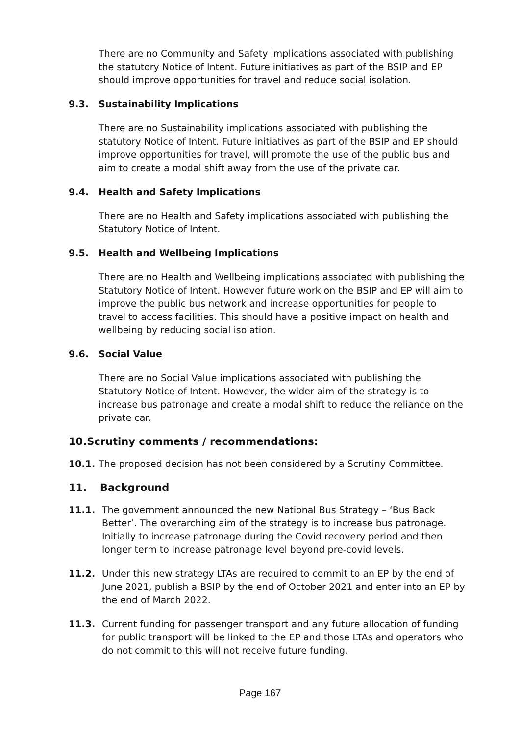There are no Community and Safety implications associated with publishing the statutory Notice of Intent. Future initiatives as part of the BSIP and EP should improve opportunities for travel and reduce social isolation.
9.3. Sustainability Implications
There are no Sustainability implications associated with publishing the statutory Notice of Intent. Future initiatives as part of the BSIP and EP should improve opportunities for travel, will promote the use of the public bus and aim to create a modal shift away from the use of the private car.
9.4. Health and Safety Implications
There are no Health and Safety implications associated with publishing the Statutory Notice of Intent.
9.5. Health and Wellbeing Implications
There are no Health and Wellbeing implications associated with publishing the Statutory Notice of Intent. However future work on the BSIP and EP will aim to improve the public bus network and increase opportunities for people to travel to access facilities. This should have a positive impact on health and wellbeing by reducing social isolation.
9.6. Social Value
There are no Social Value implications associated with publishing the Statutory Notice of Intent. However, the wider aim of the strategy is to increase bus patronage and create a modal shift to reduce the reliance on the private car.
10.Scrutiny comments / recommendations:
10.1. The proposed decision has not been considered by a Scrutiny Committee.
11. Background
11.1. The government announced the new National Bus Strategy – ‘Bus Back Better’. The overarching aim of the strategy is to increase bus patronage. Initially to increase patronage during the Covid recovery period and then longer term to increase patronage level beyond pre-covid levels.
11.2. Under this new strategy LTAs are required to commit to an EP by the end of June 2021, publish a BSIP by the end of October 2021 and enter into an EP by the end of March 2022.
11.3. Current funding for passenger transport and any future allocation of funding for public transport will be linked to the EP and those LTAs and operators who do not commit to this will not receive future funding.
Page 167